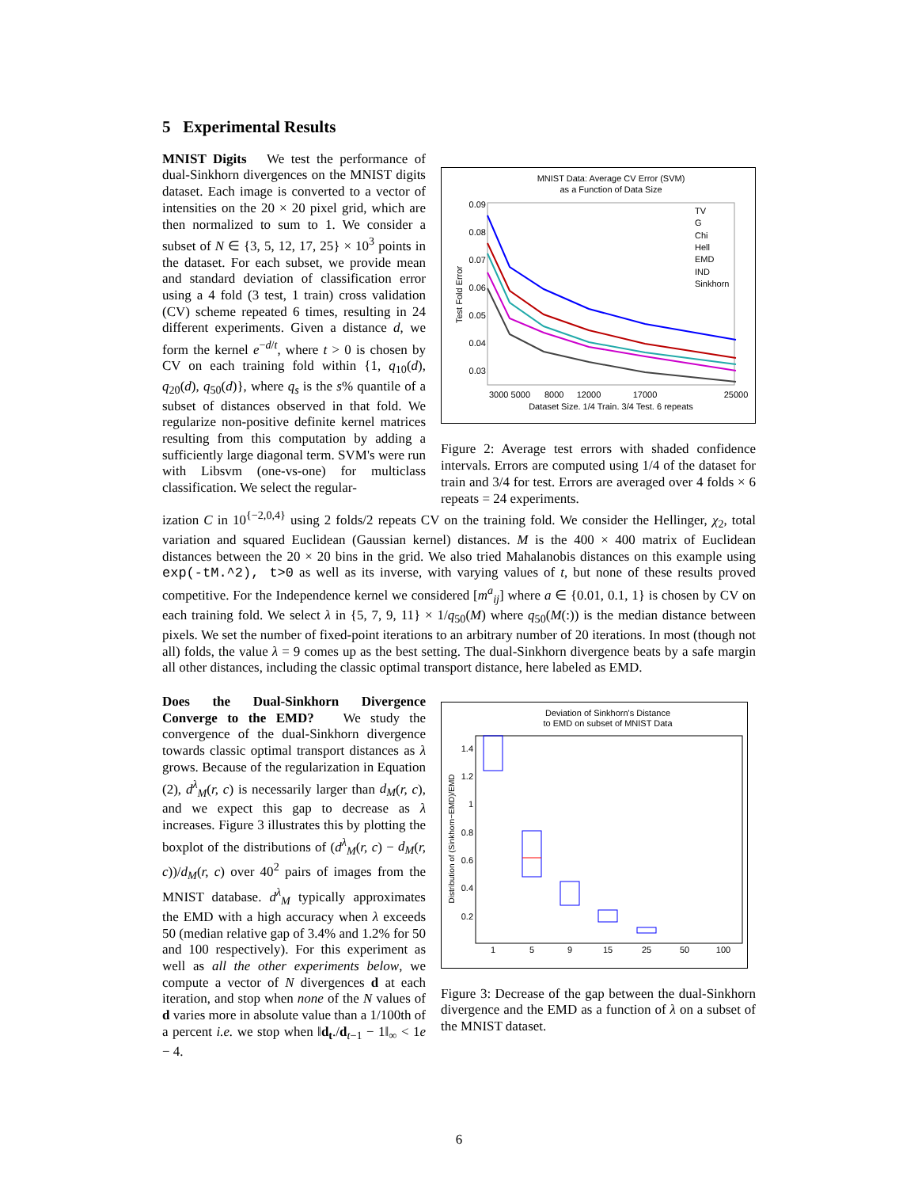5 Experimental Results
MNIST Digits We test the performance of dual-Sinkhorn divergences on the MNIST digits dataset. Each image is converted to a vector of intensities on the 20 × 20 pixel grid, which are then normalized to sum to 1. We consider a subset of N ∈ {3, 5, 12, 17, 25} × 10<sup>3</sup> points in the dataset. For each subset, we provide mean and standard deviation of classification error using a 4 fold (3 test, 1 train) cross validation (CV) scheme repeated 6 times, resulting in 24 different experiments. Given a distance d, we form the kernel e<sup>−d/t</sup>, where t > 0 is chosen by CV on each training fold within {1, q<sub>10</sub>(d), q<sub>20</sub>(d), q<sub>50</sub>(d)}, where q<sub>s</sub> is the s% quantile of a subset of distances observed in that fold. We regularize non-positive definite kernel matrices resulting from this computation by adding a sufficiently large diagonal term. SVM's were run with Libsvm (one-vs-one) for multiclass classification. We select the regular-
MNIST Data: Average CV Error (SVM)
as a Function of Data Size
0.09
0.08
0.07
0.06
0.05
0.04
0.03
3000 5000
8000
12000
17000
25000
Dataset Size. 1/4 Train. 3/4 Test. 6 repeats
Test Fold Error
TV
G
Chi
Hell
EMD
IND
Sinkhorn
Figure 2: Average test errors with shaded confidence intervals. Errors are computed using 1/4 of the dataset for train and 3/4 for test. Errors are averaged over 4 folds × 6 repeats = 24 experiments.
ization C in 10<sup>{−2,0,4}</sup> using 2 folds/2 repeats CV on the training fold. We consider the Hellinger, χ<sub>2</sub>, total variation and squared Euclidean (Gaussian kernel) distances. M is the 400 × 400 matrix of Euclidean distances between the 20 × 20 bins in the grid. We also tried Mahalanobis distances on this example using exp(-tM.^2), t>0 as well as its inverse, with varying values of t, but none of these results proved competitive. For the Independence kernel we considered [m<sup>a</sup><sub>ij</sub>] where a ∈ {0.01, 0.1, 1} is chosen by CV on each training fold. We select λ in {5, 7, 9, 11} × 1/q<sub>50</sub>(M) where q<sub>50</sub>(M(:)) is the median distance between pixels. We set the number of fixed-point iterations to an arbitrary number of 20 iterations. In most (though not all) folds, the value λ = 9 comes up as the best setting. The dual-Sinkhorn divergence beats by a safe margin all other distances, including the classic optimal transport distance, here labeled as EMD.
Does the Dual-Sinkhorn Divergence Converge to the EMD? We study the convergence of the dual-Sinkhorn divergence towards classic optimal transport distances as λ grows. Because of the regularization in Equation (2), d<sup>λ</sup><sub>M</sub>(r, c) is necessarily larger than d<sub>M</sub>(r, c), and we expect this gap to decrease as λ increases. Figure 3 illustrates this by plotting the boxplot of the distributions of (d<sup>λ</sup><sub>M</sub>(r, c) − d<sub>M</sub>(r, c))/d<sub>M</sub>(r, c) over 40<sup>2</sup> pairs of images from the MNIST database. d<sup>λ</sup><sub>M</sub> typically approximates the EMD with a high accuracy when λ exceeds 50 (median relative gap of 3.4% and 1.2% for 50 and 100 respectively). For this experiment as well as all the other experiments below, we compute a vector of N divergences d at each iteration, and stop when none of the N values of d varies more in absolute value than a 1/100th of a percent i.e. we stop when ‖d<sub>t</sub>./d<sub>t−1</sub> − 1‖<sub>∞</sub> < 1e − 4.
Deviation of Sinkhorn's Distance
to EMD on subset of MNIST Data
1.4
1.2
1
0.8
0.6
0.4
0.2
1
5
9
15
25
50
100
Distribution of (Sinkhorn−EMD)/EMD
Figure 3: Decrease of the gap between the dual-Sinkhorn divergence and the EMD as a function of λ on a subset of the MNIST dataset.
6